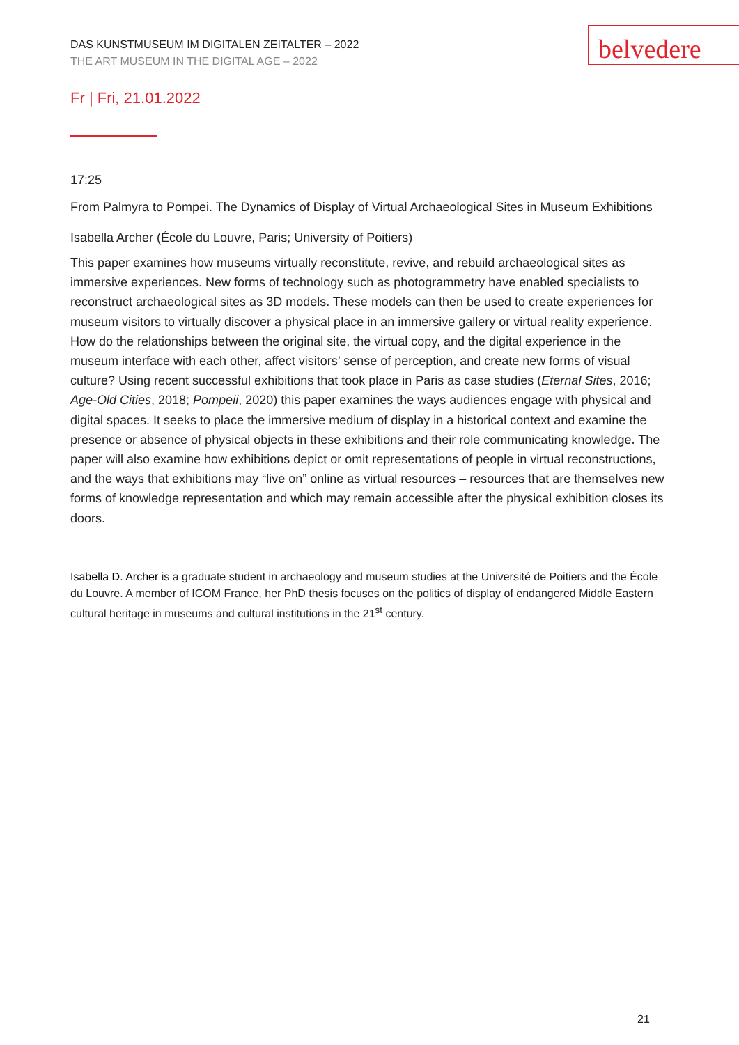DAS KUNSTMUSEUM IM DIGITALEN ZEITALTER – 2022
THE ART MUSEUM IN THE DIGITAL AGE – 2022
belvedere
Fr | Fri, 21.01.2022
17:25
From Palmyra to Pompei. The Dynamics of Display of Virtual Archaeological Sites in Museum Exhibitions
Isabella Archer (École du Louvre, Paris; University of Poitiers)
This paper examines how museums virtually reconstitute, revive, and rebuild archaeological sites as immersive experiences. New forms of technology such as photogrammetry have enabled specialists to reconstruct archaeological sites as 3D models. These models can then be used to create experiences for museum visitors to virtually discover a physical place in an immersive gallery or virtual reality experience. How do the relationships between the original site, the virtual copy, and the digital experience in the museum interface with each other, affect visitors’ sense of perception, and create new forms of visual culture? Using recent successful exhibitions that took place in Paris as case studies (Eternal Sites, 2016; Age-Old Cities, 2018; Pompeii, 2020) this paper examines the ways audiences engage with physical and digital spaces. It seeks to place the immersive medium of display in a historical context and examine the presence or absence of physical objects in these exhibitions and their role communicating knowledge. The paper will also examine how exhibitions depict or omit representations of people in virtual reconstructions, and the ways that exhibitions may “live on” online as virtual resources – resources that are themselves new forms of knowledge representation and which may remain accessible after the physical exhibition closes its doors.
Isabella D. Archer is a graduate student in archaeology and museum studies at the Université de Poitiers and the École du Louvre. A member of ICOM France, her PhD thesis focuses on the politics of display of endangered Middle Eastern cultural heritage in museums and cultural institutions in the 21<sup>st</sup> century.
21